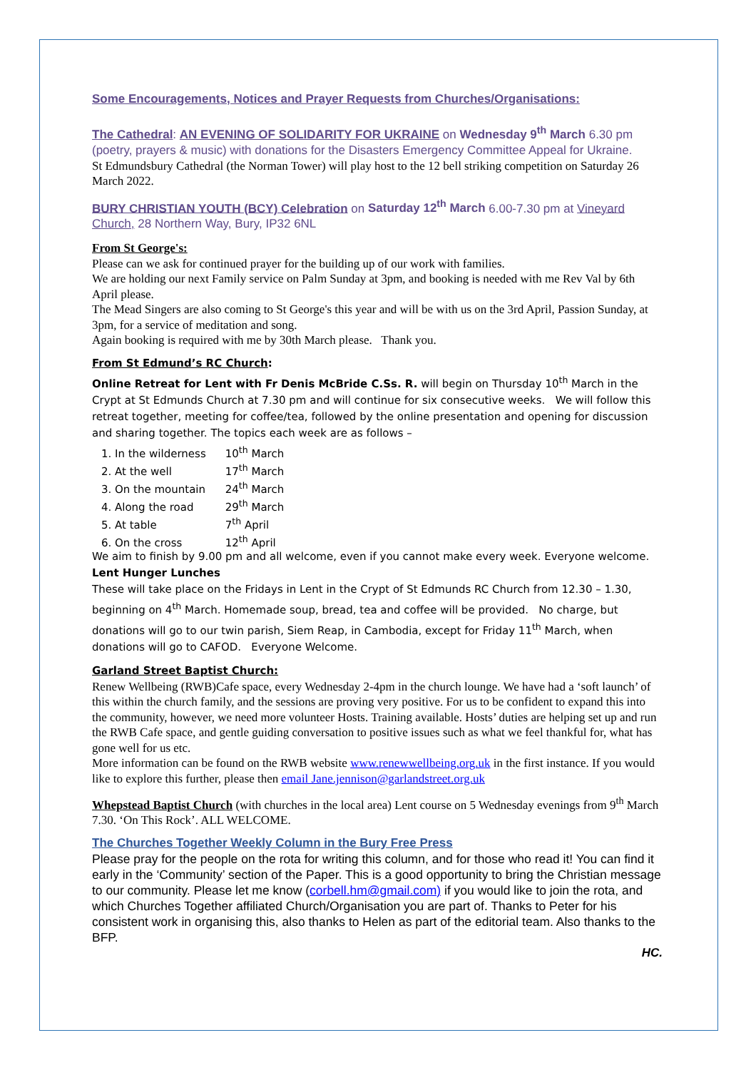Some Encouragements, Notices and Prayer Requests from Churches/Organisations:
The Cathedral: AN EVENING OF SOLIDARITY FOR UKRAINE on Wednesday 9<sup>th</sup> March 6.30 pm (poetry, prayers & music) with donations for the Disasters Emergency Committee Appeal for Ukraine.
St Edmundsbury Cathedral (the Norman Tower) will play host to the 12 bell striking competition on Saturday 26 March 2022.
BURY CHRISTIAN YOUTH (BCY) Celebration on Saturday 12<sup>th</sup> March 6.00-7.30 pm at Vineyard Church, 28 Northern Way, Bury, IP32 6NL
From St George's:
Please can we ask for continued prayer for the building up of our work with families.
We are holding our next Family service on Palm Sunday at 3pm, and booking is needed with me Rev Val by 6th April please.
The Mead Singers are also coming to St George's this year and will be with us on the 3rd April, Passion Sunday, at 3pm, for a service of meditation and song.
Again booking is required with me by 30th March please. Thank you.
From St Edmund’s RC Church:
Online Retreat for Lent with Fr Denis McBride C.Ss. R. will begin on Thursday 10<sup>th</sup> March in the Crypt at St Edmunds Church at 7.30 pm and will continue for six consecutive weeks. We will follow this retreat together, meeting for coffee/tea, followed by the online presentation and opening for discussion and sharing together. The topics each week are as follows –
1. In the wilderness 10<sup>th</sup> March
2. At the well 17<sup>th</sup> March
3. On the mountain 24<sup>th</sup> March
4. Along the road 29<sup>th</sup> March
5. At table 7<sup>th</sup> April
6. On the cross 12<sup>th</sup> April
We aim to finish by 9.00 pm and all welcome, even if you cannot make every week. Everyone welcome.
Lent Hunger Lunches
These will take place on the Fridays in Lent in the Crypt of St Edmunds RC Church from 12.30 – 1.30, beginning on 4<sup>th</sup> March. Homemade soup, bread, tea and coffee will be provided. No charge, but donations will go to our twin parish, Siem Reap, in Cambodia, except for Friday 11<sup>th</sup> March, when donations will go to CAFOD. Everyone Welcome.
Garland Street Baptist Church:
Renew Wellbeing (RWB)Cafe space, every Wednesday 2-4pm in the church lounge. We have had a ‘soft launch’ of this within the church family, and the sessions are proving very positive. For us to be confident to expand this into the community, however, we need more volunteer Hosts. Training available. Hosts’ duties are helping set up and run the RWB Cafe space, and gentle guiding conversation to positive issues such as what we feel thankful for, what has gone well for us etc.
More information can be found on the RWB website www.renewwellbeing.org.uk in the first instance. If you would like to explore this further, please then email Jane.jennison@garlandstreet.org.uk
Whepstead Baptist Church (with churches in the local area) Lent course on 5 Wednesday evenings from 9<sup>th</sup> March 7.30. ‘On This Rock’. ALL WELCOME.
The Churches Together Weekly Column in the Bury Free Press
Please pray for the people on the rota for writing this column, and for those who read it! You can find it early in the ‘Community’ section of the Paper. This is a good opportunity to bring the Christian message to our community. Please let me know (corbell.hm@gmail.com) if you would like to join the rota, and which Churches Together affiliated Church/Organisation you are part of. Thanks to Peter for his consistent work in organising this, also thanks to Helen as part of the editorial team. Also thanks to the BFP.
HC.